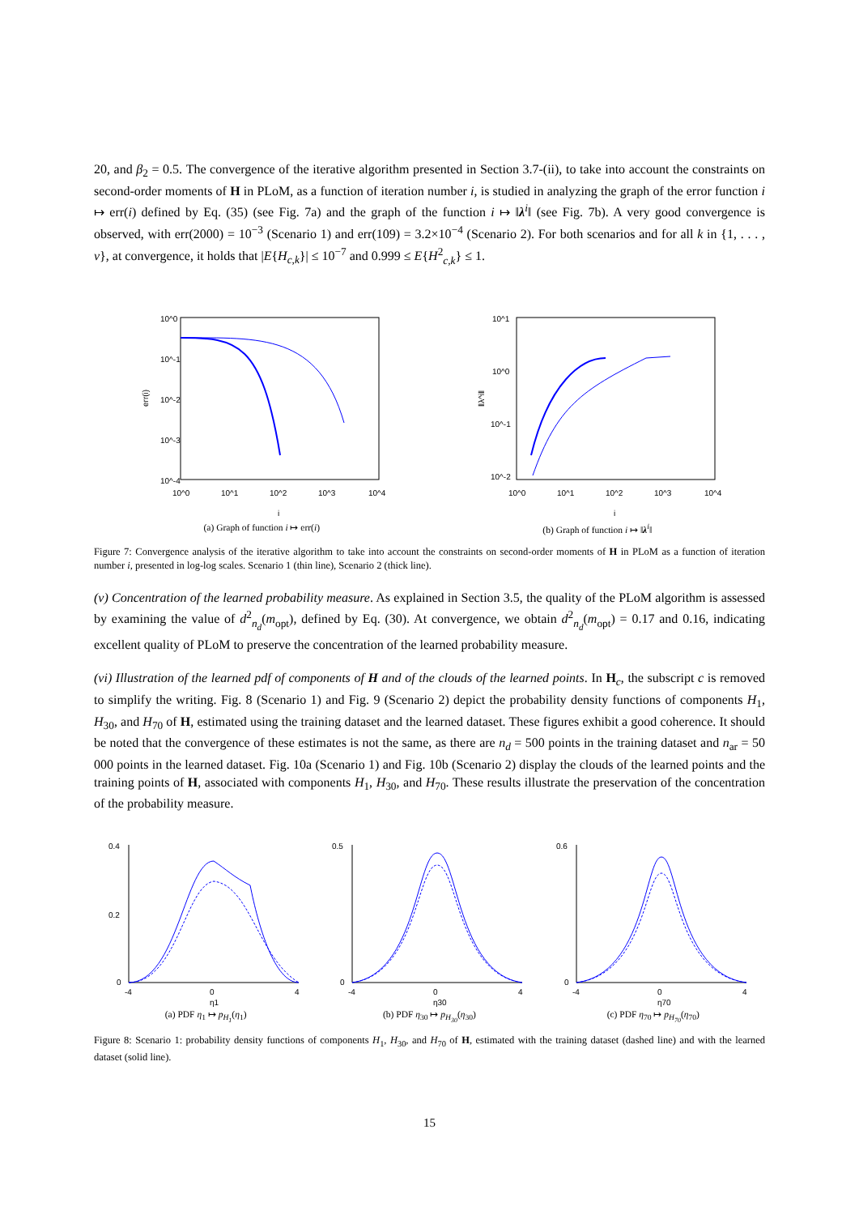20, and β<sub>2</sub> = 0.5. The convergence of the iterative algorithm presented in Section 3.7-(ii), to take into account the constraints on second-order moments of H in PLoM, as a function of iteration number i, is studied in analyzing the graph of the error function i ↦ err(i) defined by Eq. (35) (see Fig. 7a) and the graph of the function i ↦ ‖λ<sup>i</sup>‖ (see Fig. 7b). A very good convergence is observed, with err(2000) = 10<sup>−3</sup> (Scenario 1) and err(109) = 3.2×10<sup>−4</sup> (Scenario 2). For both scenarios and for all k in {1, . . . , ν}, at convergence, it holds that |E{H<sub>c,k</sub>}| ≤ 10<sup>−7</sup> and 0.999 ≤ E{H<sup>2</sup><sub>c,k</sub>} ≤ 1.
10^0
10^-1
10^-2
10^-3
10^-4
10^0
10^1
10^2
10^3
10^4
i
err(i)
(a) Graph of function i ↦ err(i)
10^1
10^0
10^-1
10^-2
10^0
10^1
10^2
10^3
10^4
i
‖λ^i‖
(b) Graph of function i ↦ ‖λ<sup>i</sup>‖
Figure 7: Convergence analysis of the iterative algorithm to take into account the constraints on second-order moments of H in PLoM as a function of iteration number i, presented in log-log scales. Scenario 1 (thin line), Scenario 2 (thick line).
(v) Concentration of the learned probability measure. As explained in Section 3.5, the quality of the PLoM algorithm is assessed by examining the value of d<sup>2</sup><sub>n<sub>d</sub></sub>(m<sub>opt</sub>), defined by Eq. (30). At convergence, we obtain d<sup>2</sup><sub>n<sub>d</sub></sub>(m<sub>opt</sub>) = 0.17 and 0.16, indicating excellent quality of PLoM to preserve the concentration of the learned probability measure.
(vi) Illustration of the learned pdf of components of H and of the clouds of the learned points. In H<sub>c</sub>, the subscript c is removed to simplify the writing. Fig. 8 (Scenario 1) and Fig. 9 (Scenario 2) depict the probability density functions of components H<sub>1</sub>, H<sub>30</sub>, and H<sub>70</sub> of H, estimated using the training dataset and the learned dataset. These figures exhibit a good coherence. It should be noted that the convergence of these estimates is not the same, as there are n<sub>d</sub> = 500 points in the training dataset and n<sub>ar</sub> = 50 000 points in the learned dataset. Fig. 10a (Scenario 1) and Fig. 10b (Scenario 2) display the clouds of the learned points and the training points of H, associated with components H<sub>1</sub>, H<sub>30</sub>, and H<sub>70</sub>. These results illustrate the preservation of the concentration of the probability measure.
0.4
0.2
0
-4
0
4
η1
(a) PDF η<sub>1</sub> ↦ p<sub>H<sub>1</sub></sub>(η<sub>1</sub>)
0.5
0
-4
0
4
η30
(b) PDF η<sub>30</sub> ↦ p<sub>H<sub>30</sub></sub>(η<sub>30</sub>)
0.6
0
-4
0
4
η70
(c) PDF η<sub>70</sub> ↦ p<sub>H<sub>70</sub></sub>(η<sub>70</sub>)
Figure 8: Scenario 1: probability density functions of components H<sub>1</sub>, H<sub>30</sub>, and H<sub>70</sub> of H, estimated with the training dataset (dashed line) and with the learned dataset (solid line).
15